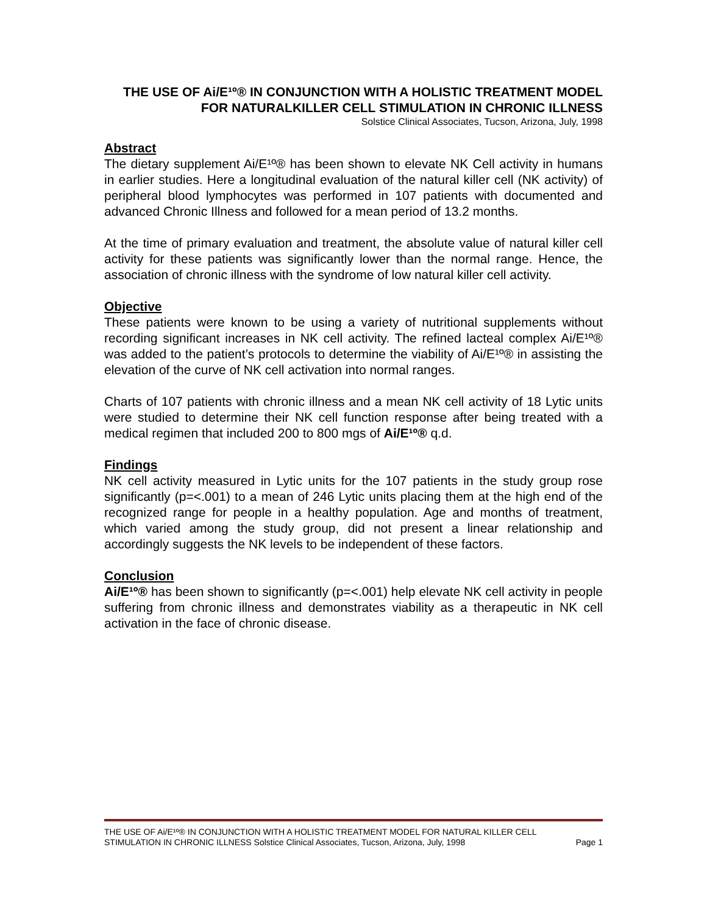THE USE OF Ai/E¹º® IN CONJUNCTION WITH A HOLISTIC TREATMENT MODEL FOR NATURALKILLER CELL STIMULATION IN CHRONIC ILLNESS
Solstice Clinical Associates, Tucson, Arizona, July, 1998
Abstract
The dietary supplement Ai/E¹º® has been shown to elevate NK Cell activity in humans in earlier studies. Here a longitudinal evaluation of the natural killer cell (NK activity) of peripheral blood lymphocytes was performed in 107 patients with documented and advanced Chronic Illness and followed for a mean period of 13.2 months.
At the time of primary evaluation and treatment, the absolute value of natural killer cell activity for these patients was significantly lower than the normal range. Hence, the association of chronic illness with the syndrome of low natural killer cell activity.
Objective
These patients were known to be using a variety of nutritional supplements without recording significant increases in NK cell activity. The refined lacteal complex Ai/E¹º® was added to the patient’s protocols to determine the viability of Ai/E¹º® in assisting the elevation of the curve of NK cell activation into normal ranges.
Charts of 107 patients with chronic illness and a mean NK cell activity of 18 Lytic units were studied to determine their NK cell function response after being treated with a medical regimen that included 200 to 800 mgs of Ai/E¹º® q.d.
Findings
NK cell activity measured in Lytic units for the 107 patients in the study group rose significantly (p=<.001) to a mean of 246 Lytic units placing them at the high end of the recognized range for people in a healthy population. Age and months of treatment, which varied among the study group, did not present a linear relationship and accordingly suggests the NK levels to be independent of these factors.
Conclusion
Ai/E¹º® has been shown to significantly (p=<.001) help elevate NK cell activity in people suffering from chronic illness and demonstrates viability as a therapeutic in NK cell activation in the face of chronic disease.
THE USE OF Ai/E¹º® IN CONJUNCTION WITH A HOLISTIC TREATMENT MODEL FOR NATURAL KILLER CELL
STIMULATION IN CHRONIC ILLNESS Solstice Clinical Associates, Tucson, Arizona, July, 1998 Page 1